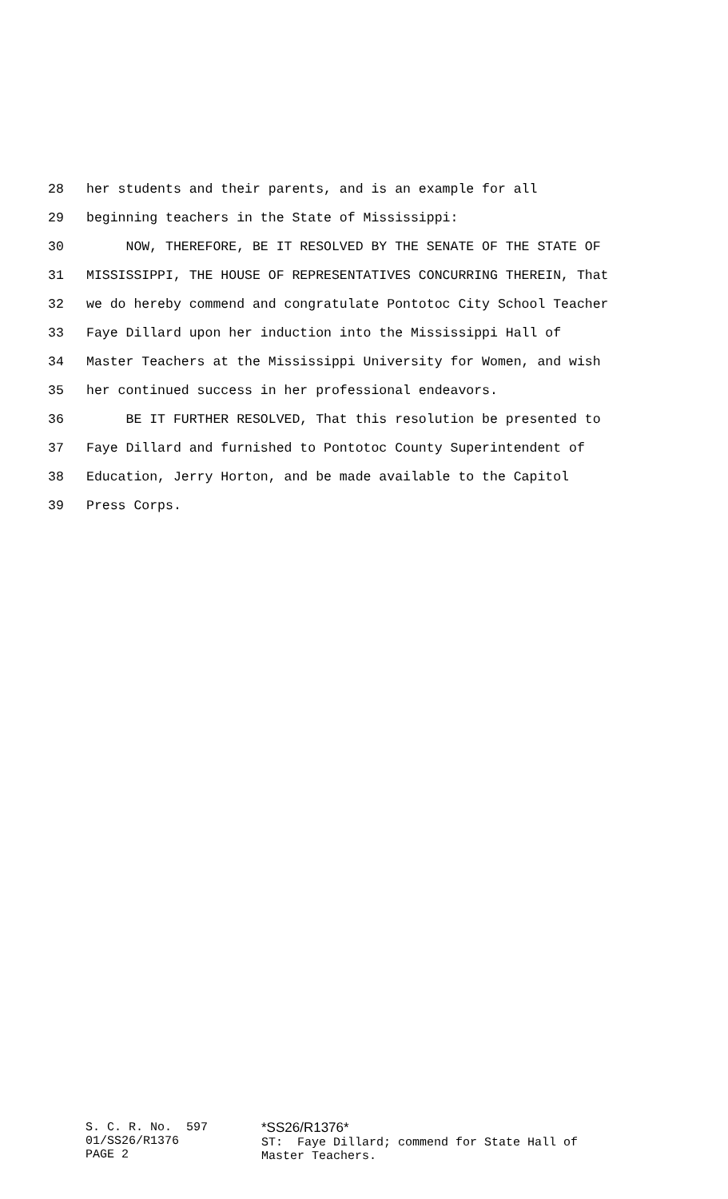28 her students and their parents, and is an example for all
29 beginning teachers in the State of Mississippi:
30 NOW, THEREFORE, BE IT RESOLVED BY THE SENATE OF THE STATE OF
31 MISSISSIPPI, THE HOUSE OF REPRESENTATIVES CONCURRING THEREIN, That
32 we do hereby commend and congratulate Pontotoc City School Teacher
33 Faye Dillard upon her induction into the Mississippi Hall of
34 Master Teachers at the Mississippi University for Women, and wish
35 her continued success in her professional endeavors.
36 BE IT FURTHER RESOLVED, That this resolution be presented to
37 Faye Dillard and furnished to Pontotoc County Superintendent of
38 Education, Jerry Horton, and be made available to the Capitol
39 Press Corps.
S. C. R. No. 597 01/SS26/R1376 PAGE 2
*SS26/R1376* ST: Faye Dillard; commend for State Hall of Master Teachers.